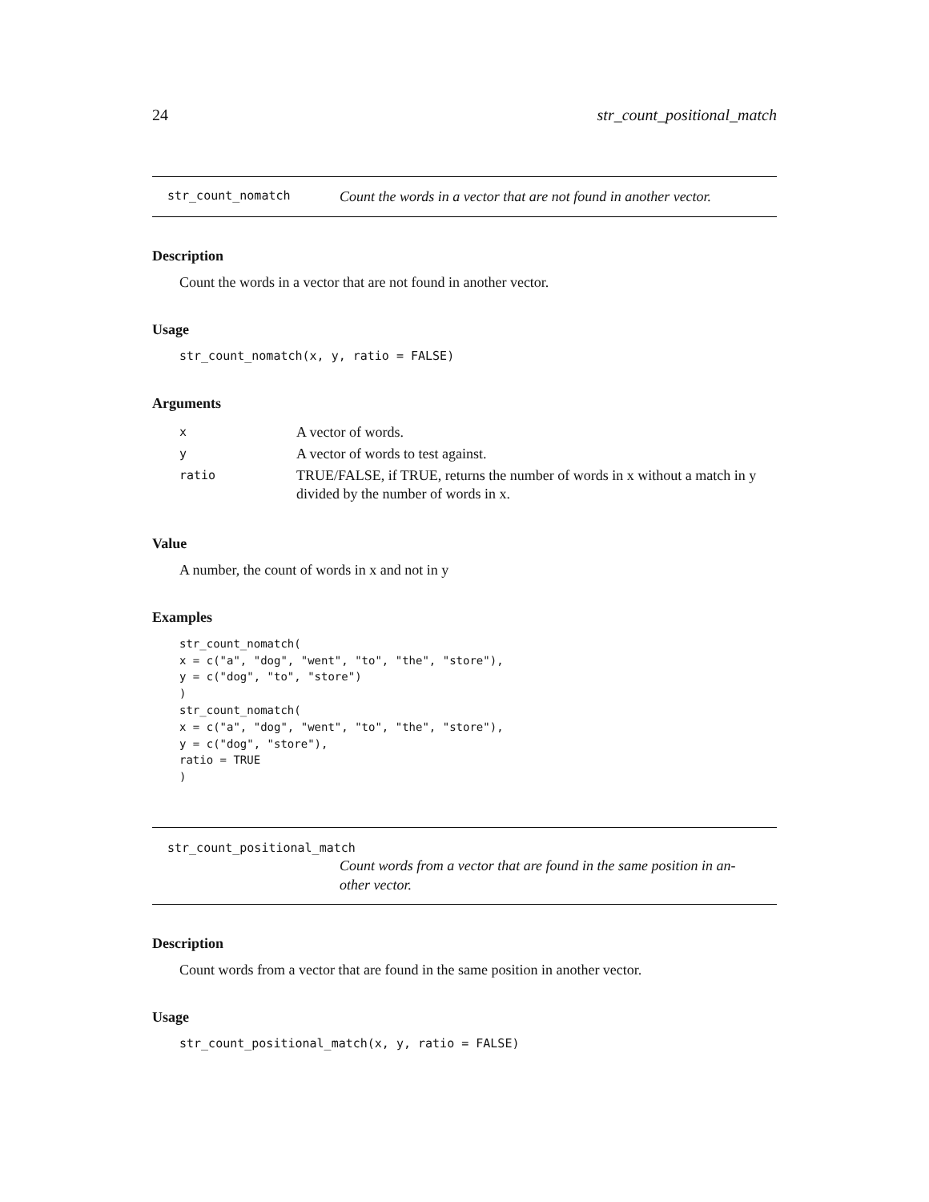24 str_count_positional_match
str_count_nomatch Count the words in a vector that are not found in another vector.
Description
Count the words in a vector that are not found in another vector.
Usage
str_count_nomatch(x, y, ratio = FALSE)
Arguments
| x | A vector of words. |
| y | A vector of words to test against. |
| ratio | TRUE/FALSE, if TRUE, returns the number of words in x without a match in y divided by the number of words in x. |
Value
A number, the count of words in x and not in y
Examples
str_count_nomatch(
x = c("a", "dog", "went", "to", "the", "store"),
y = c("dog", "to", "store")
)
str_count_nomatch(
x = c("a", "dog", "went", "to", "the", "store"),
y = c("dog", "store"),
ratio = TRUE
)
str_count_positional_match
Count words from a vector that are found in the same position in an-
other vector.
Description
Count words from a vector that are found in the same position in another vector.
Usage
str_count_positional_match(x, y, ratio = FALSE)